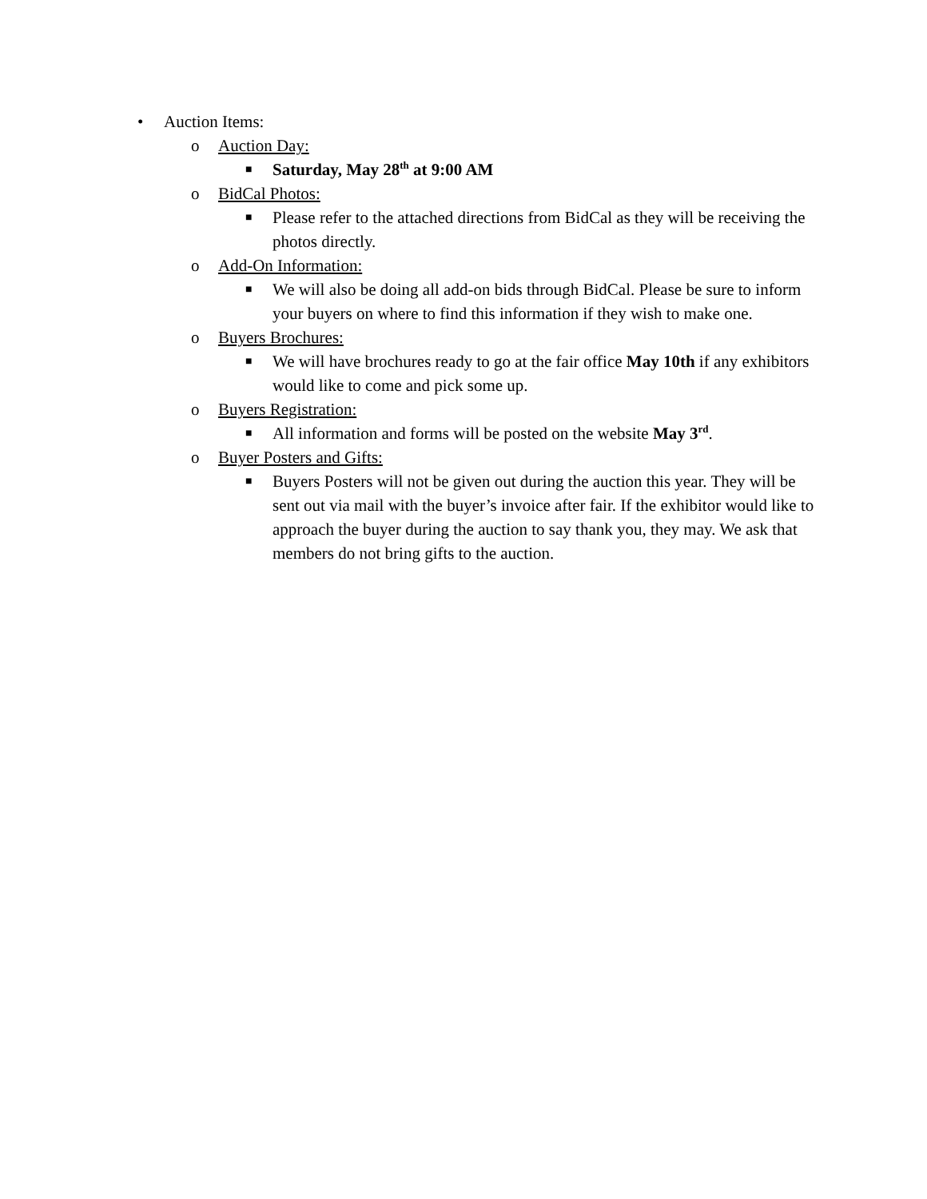• Auction Items:
o Auction Day:
■ Saturday, May 28<sup>th</sup> at 9:00 AM
o BidCal Photos:
■ Please refer to the attached directions from BidCal as they will be receiving the photos directly.
o Add-On Information:
■ We will also be doing all add-on bids through BidCal. Please be sure to inform your buyers on where to find this information if they wish to make one.
o Buyers Brochures:
■ We will have brochures ready to go at the fair office May 10th if any exhibitors would like to come and pick some up.
o Buyers Registration:
■ All information and forms will be posted on the website May 3<sup>rd</sup>.
o Buyer Posters and Gifts:
■ Buyers Posters will not be given out during the auction this year. They will be sent out via mail with the buyer’s invoice after fair. If the exhibitor would like to approach the buyer during the auction to say thank you, they may. We ask that members do not bring gifts to the auction.